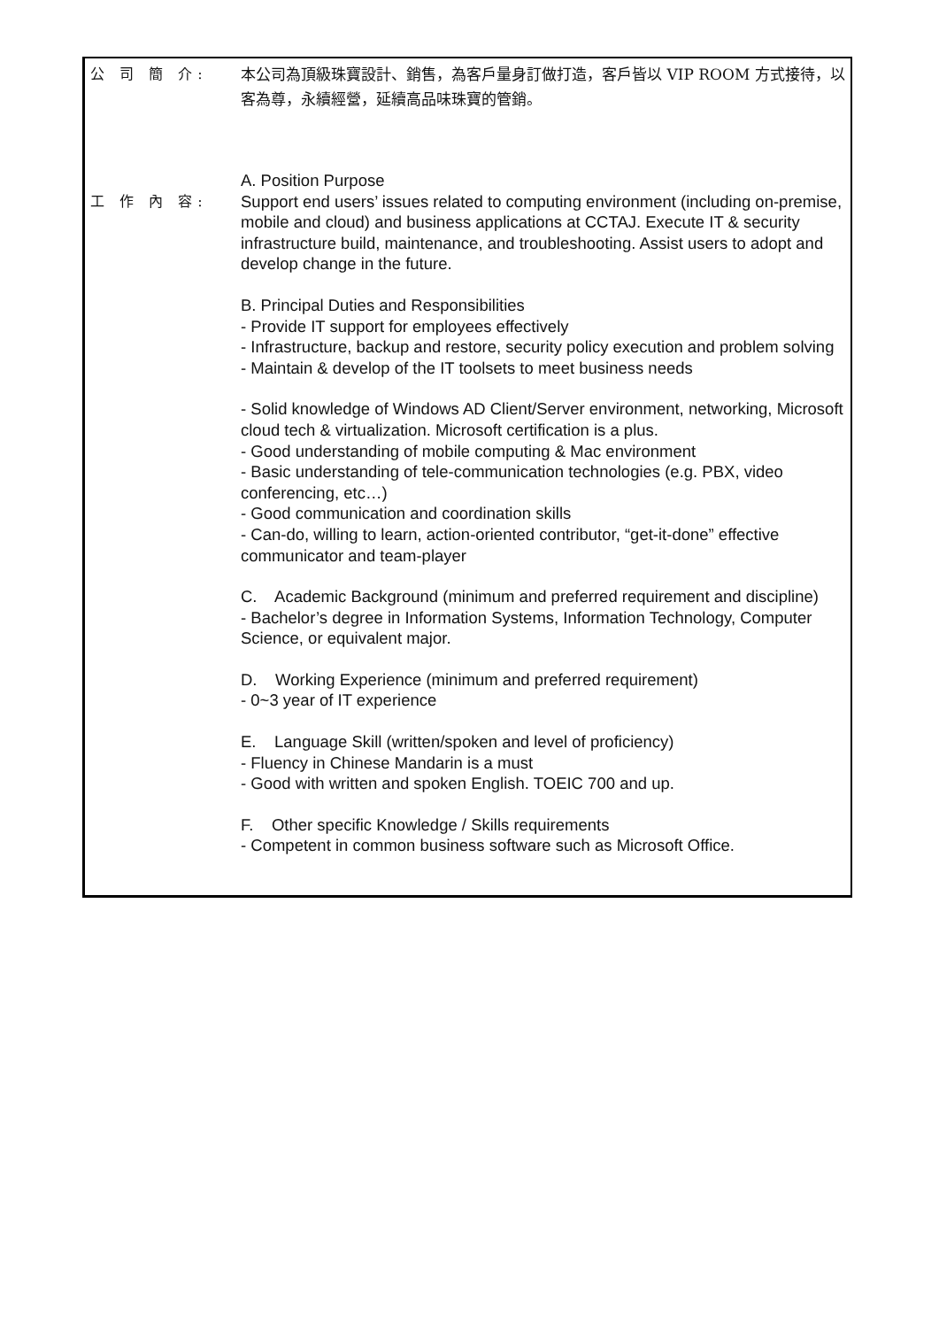公 司 簡 介:
本公司為頂級珠寶設計、銷售，為客戶量身訂做打造，客戶皆以 VIP ROOM 方式接待，以客為尊，永續經營，延續高品味珠寶的管銷。
工 作 內 容:
A. Position Purpose
Support end users’ issues related to computing environment (including on-premise, mobile and cloud) and business applications at CCTAJ. Execute IT & security infrastructure build, maintenance, and troubleshooting. Assist users to adopt and develop change in the future.
B. Principal Duties and Responsibilities
- Provide IT support for employees effectively
- Infrastructure, backup and restore, security policy execution and problem solving
- Maintain & develop of the IT toolsets to meet business needs
- Solid knowledge of Windows AD Client/Server environment, networking, Microsoft cloud tech & virtualization. Microsoft certification is a plus.
- Good understanding of mobile computing & Mac environment
- Basic understanding of tele-communication technologies (e.g. PBX, video conferencing, etc…)
- Good communication and coordination skills
- Can-do, willing to learn, action-oriented contributor, “get-it-done” effective communicator and team-player
C. Academic Background (minimum and preferred requirement and discipline)
- Bachelor’s degree in Information Systems, Information Technology, Computer Science, or equivalent major.
D. Working Experience (minimum and preferred requirement)
- 0~3 year of IT experience
E. Language Skill (written/spoken and level of proficiency)
- Fluency in Chinese Mandarin is a must
- Good with written and spoken English. TOEIC 700 and up.
F. Other specific Knowledge / Skills requirements
- Competent in common business software such as Microsoft Office.